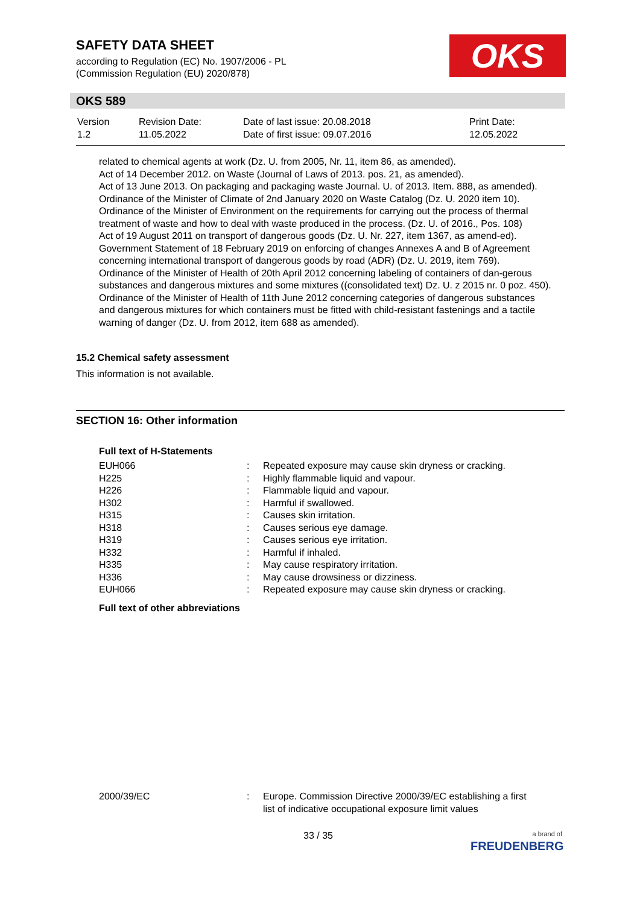SAFETY DATA SHEET
according to Regulation (EC) No. 1907/2006 - PL
(Commission Regulation (EU) 2020/878)
OKS
OKS 589
| Version 1.2 | Revision Date: 11.05.2022 | Date of last issue: 20.08.2018 Date of first issue: 09.07.2016 | Print Date: 12.05.2022 |
related to chemical agents at work (Dz. U. from 2005, Nr. 11, item 86, as amended).
Act of 14 December 2012. on Waste (Journal of Laws of 2013. pos. 21, as amended).
Act of 13 June 2013. On packaging and packaging waste Journal. U. of 2013. Item. 888, as amended).
Ordinance of the Minister of Climate of 2nd January 2020 on Waste Catalog (Dz. U. 2020 item 10).
Ordinance of the Minister of Environment on the requirements for carrying out the process of thermal treatment of waste and how to deal with waste produced in the process. (Dz. U. of 2016., Pos. 108)
Act of 19 August 2011 on transport of dangerous goods (Dz. U. Nr. 227, item 1367, as amend-ed).
Government Statement of 18 February 2019 on enforcing of changes Annexes A and B of Agreement concerning international transport of dangerous goods by road (ADR) (Dz. U. 2019, item 769).
Ordinance of the Minister of Health of 20th April 2012 concerning labeling of containers of dan-gerous substances and dangerous mixtures and some mixtures ((consolidated text) Dz. U. z 2015 nr. 0 poz. 450).
Ordinance of the Minister of Health of 11th June 2012 concerning categories of dangerous substances and dangerous mixtures for which containers must be fitted with child-resistant fastenings and a tactile warning of danger (Dz. U. from 2012, item 688 as amended).
15.2 Chemical safety assessment
This information is not available.
SECTION 16: Other information
Full text of H-Statements
| EUH066 | : | Repeated exposure may cause skin dryness or cracking. |
| H225 | : | Highly flammable liquid and vapour. |
| H226 | : | Flammable liquid and vapour. |
| H302 | : | Harmful if swallowed. |
| H315 | : | Causes skin irritation. |
| H318 | : | Causes serious eye damage. |
| H319 | : | Causes serious eye irritation. |
| H332 | : | Harmful if inhaled. |
| H335 | : | May cause respiratory irritation. |
| H336 | : | May cause drowsiness or dizziness. |
| EUH066 | : | Repeated exposure may cause skin dryness or cracking. |
Full text of other abbreviations
| 2000/39/EC | : | Europe. Commission Directive 2000/39/EC establishing a first list of indicative occupational exposure limit values |
33 / 35
a brand of
FREUDENBERG